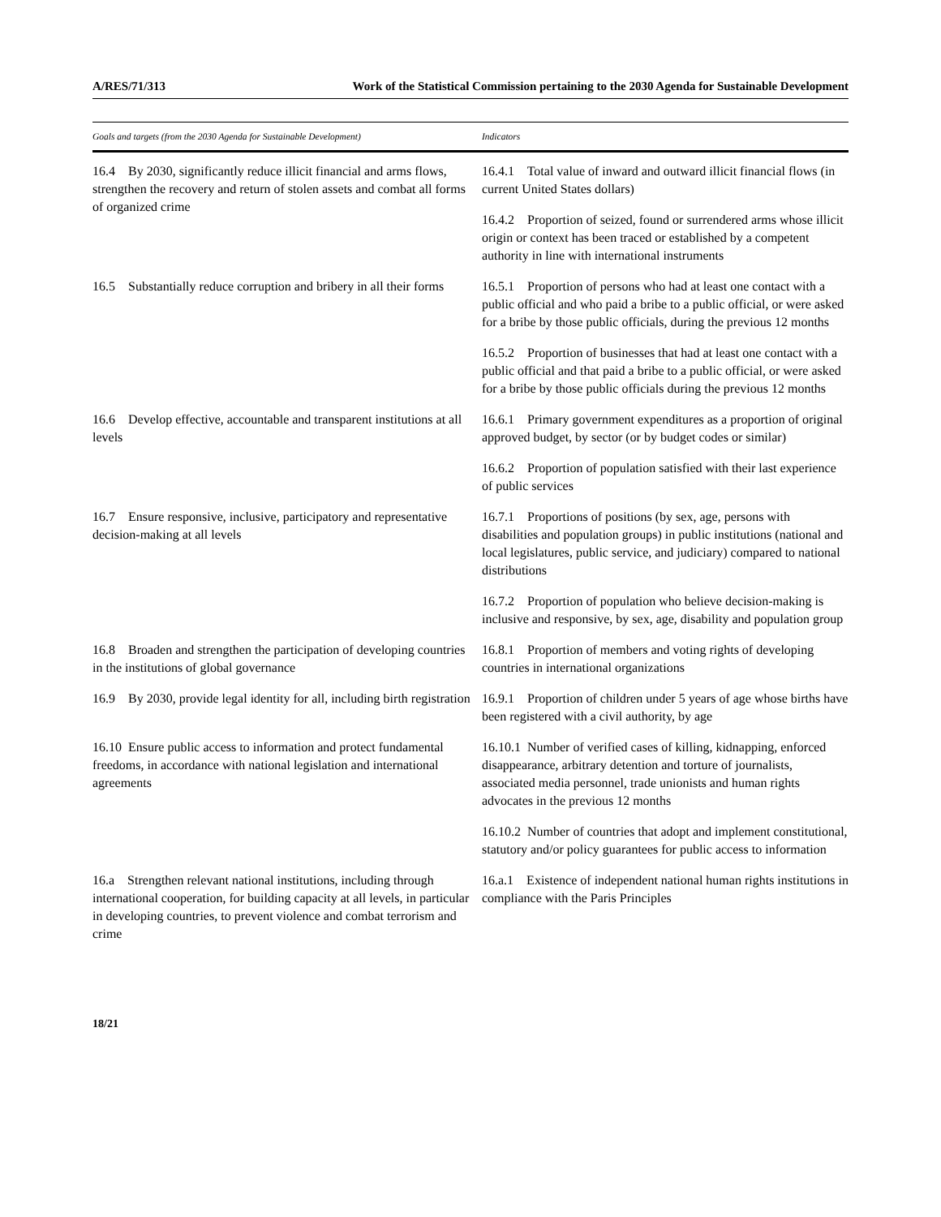A/RES/71/313 Work of the Statistical Commission pertaining to the 2030 Agenda for Sustainable Development
| Goals and targets (from the 2030 Agenda for Sustainable Development) | Indicators |
| --- | --- |
| 16.4 By 2030, significantly reduce illicit financial and arms flows, strengthen the recovery and return of stolen assets and combat all forms of organized crime | 16.4.1 Total value of inward and outward illicit financial flows (in current United States dollars) |
| | 16.4.2 Proportion of seized, found or surrendered arms whose illicit origin or context has been traced or established by a competent authority in line with international instruments |
| 16.5 Substantially reduce corruption and bribery in all their forms | 16.5.1 Proportion of persons who had at least one contact with a public official and who paid a bribe to a public official, or were asked for a bribe by those public officials, during the previous 12 months |
| | 16.5.2 Proportion of businesses that had at least one contact with a public official and that paid a bribe to a public official, or were asked for a bribe by those public officials during the previous 12 months |
| 16.6 Develop effective, accountable and transparent institutions at all levels | 16.6.1 Primary government expenditures as a proportion of original approved budget, by sector (or by budget codes or similar) |
| | 16.6.2 Proportion of population satisfied with their last experience of public services |
| 16.7 Ensure responsive, inclusive, participatory and representative decision-making at all levels | 16.7.1 Proportions of positions (by sex, age, persons with disabilities and population groups) in public institutions (national and local legislatures, public service, and judiciary) compared to national distributions |
| | 16.7.2 Proportion of population who believe decision-making is inclusive and responsive, by sex, age, disability and population group |
| 16.8 Broaden and strengthen the participation of developing countries in the institutions of global governance | 16.8.1 Proportion of members and voting rights of developing countries in international organizations |
| 16.9 By 2030, provide legal identity for all, including birth registration | 16.9.1 Proportion of children under 5 years of age whose births have been registered with a civil authority, by age |
| 16.10 Ensure public access to information and protect fundamental freedoms, in accordance with national legislation and international agreements | 16.10.1 Number of verified cases of killing, kidnapping, enforced disappearance, arbitrary detention and torture of journalists, associated media personnel, trade unionists and human rights advocates in the previous 12 months |
| | 16.10.2 Number of countries that adopt and implement constitutional, statutory and/or policy guarantees for public access to information |
| 16.a Strengthen relevant national institutions, including through international cooperation, for building capacity at all levels, in particular in developing countries, to prevent violence and combat terrorism and crime | 16.a.1 Existence of independent national human rights institutions in compliance with the Paris Principles |
18/21